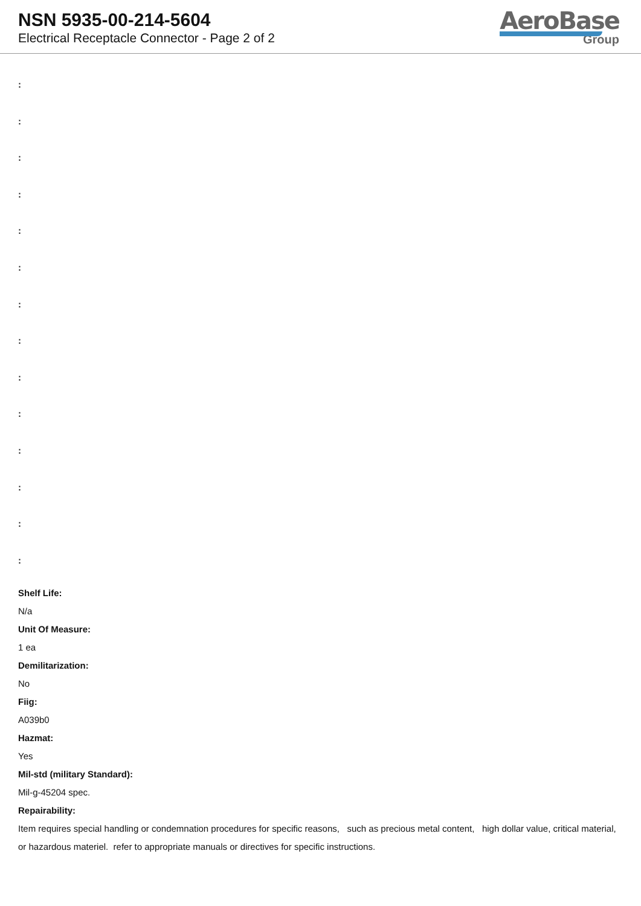NSN 5935-00-214-5604
Electrical Receptacle Connector - Page 2 of 2
AeroBase
Group
:
:
:
:
:
:
:
:
:
:
:
:
:
:
Shelf Life:
N/a
Unit Of Measure:
1 ea
Demilitarization:
No
Fiig:
A039b0
Hazmat:
Yes
Mil-std (military Standard):
Mil-g-45204 spec.
Repairability:
Item requires special handling or condemnation procedures for specific reasons, such as precious metal content, high dollar value, critical material, or hazardous materiel. refer to appropriate manuals or directives for specific instructions.